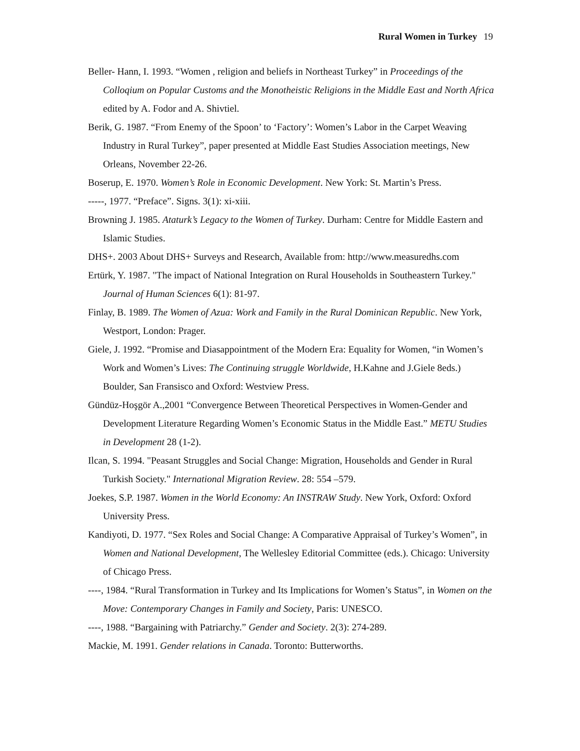Rural Women in Turkey 19
Beller- Hann, I. 1993. “Women , religion and beliefs in Northeast Turkey” in Proceedings of the Colloqium on Popular Customs and the Monotheistic Religions in the Middle East and North Africa edited by A. Fodor and A. Shivtiel.
Berik, G. 1987. “From Enemy of the Spoon’ to ‘Factory’: Women’s Labor in the Carpet Weaving Industry in Rural Turkey”, paper presented at Middle East Studies Association meetings, New Orleans, November 22-26.
Boserup, E. 1970. Women’s Role in Economic Development. New York: St. Martin’s Press.
-----, 1977. “Preface”. Signs. 3(1): xi-xiii.
Browning J. 1985. Ataturk’s Legacy to the Women of Turkey. Durham: Centre for Middle Eastern and Islamic Studies.
DHS+. 2003 About DHS+ Surveys and Research, Available from: http://www.measuredhs.com
Ertürk, Y. 1987. "The impact of National Integration on Rural Households in Southeastern Turkey." Journal of Human Sciences 6(1): 81-97.
Finlay, B. 1989. The Women of Azua: Work and Family in the Rural Dominican Republic. New York, Westport, London: Prager.
Giele, J. 1992. “Promise and Diasappointment of the Modern Era: Equality for Women, “in Women’s Work and Women’s Lives: The Continuing struggle Worldwide, H.Kahne and J.Giele 8eds.) Boulder, San Fransisco and Oxford: Westview Press.
Gündüz-Hoşgör A.,2001 “Convergence Between Theoretical Perspectives in Women-Gender and Development Literature Regarding Women’s Economic Status in the Middle East.” METU Studies in Development 28 (1-2).
Ilcan, S. 1994. "Peasant Struggles and Social Change: Migration, Households and Gender in Rural Turkish Society." International Migration Review. 28: 554 –579.
Joekes, S.P. 1987. Women in the World Economy: An INSTRAW Study. New York, Oxford: Oxford University Press.
Kandiyoti, D. 1977. “Sex Roles and Social Change: A Comparative Appraisal of Turkey’s Women”, in Women and National Development, The Wellesley Editorial Committee (eds.). Chicago: University of Chicago Press.
----, 1984. “Rural Transformation in Turkey and Its Implications for Women’s Status”, in Women on the Move: Contemporary Changes in Family and Society, Paris: UNESCO.
----, 1988. “Bargaining with Patriarchy.” Gender and Society. 2(3): 274-289.
Mackie, M. 1991. Gender relations in Canada. Toronto: Butterworths.